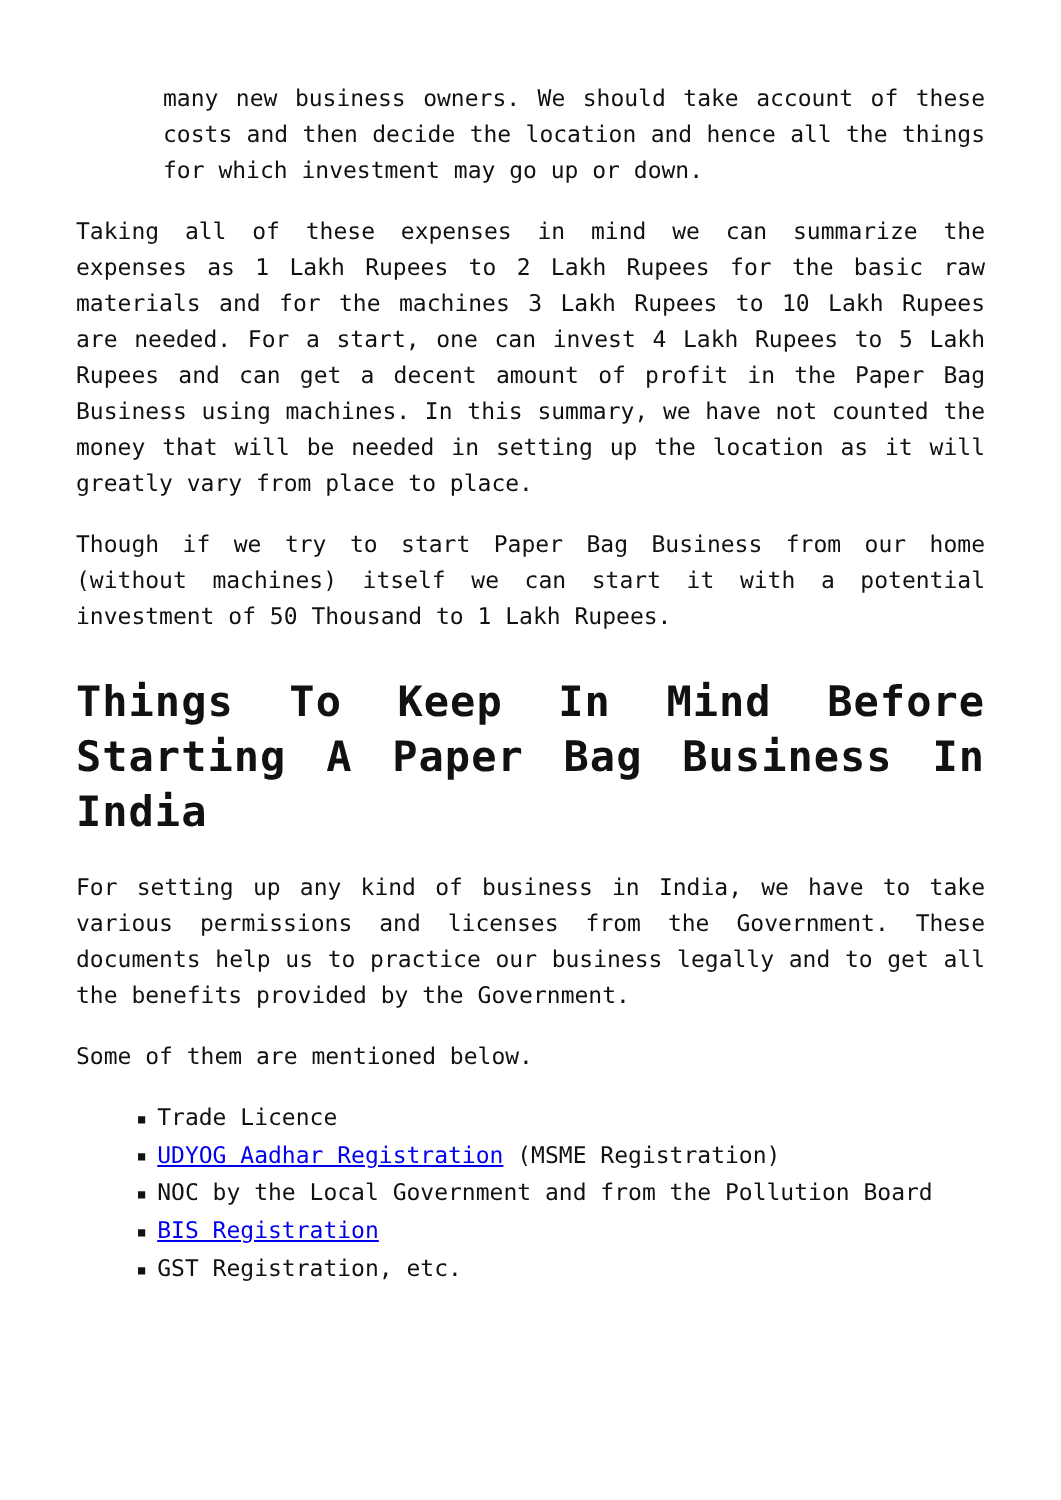many new business owners. We should take account of these costs and then decide the location and hence all the things for which investment may go up or down.
Taking all of these expenses in mind we can summarize the expenses as 1 Lakh Rupees to 2 Lakh Rupees for the basic raw materials and for the machines 3 Lakh Rupees to 10 Lakh Rupees are needed. For a start, one can invest 4 Lakh Rupees to 5 Lakh Rupees and can get a decent amount of profit in the Paper Bag Business using machines. In this summary, we have not counted the money that will be needed in setting up the location as it will greatly vary from place to place.
Though if we try to start Paper Bag Business from our home (without machines) itself we can start it with a potential investment of 50 Thousand to 1 Lakh Rupees.
Things To Keep In Mind Before Starting A Paper Bag Business In India
For setting up any kind of business in India, we have to take various permissions and licenses from the Government. These documents help us to practice our business legally and to get all the benefits provided by the Government.
Some of them are mentioned below.
■ Trade Licence
■ UDYOG Aadhar Registration (MSME Registration)
■ NOC by the Local Government and from the Pollution Board
■ BIS Registration
■ GST Registration, etc.